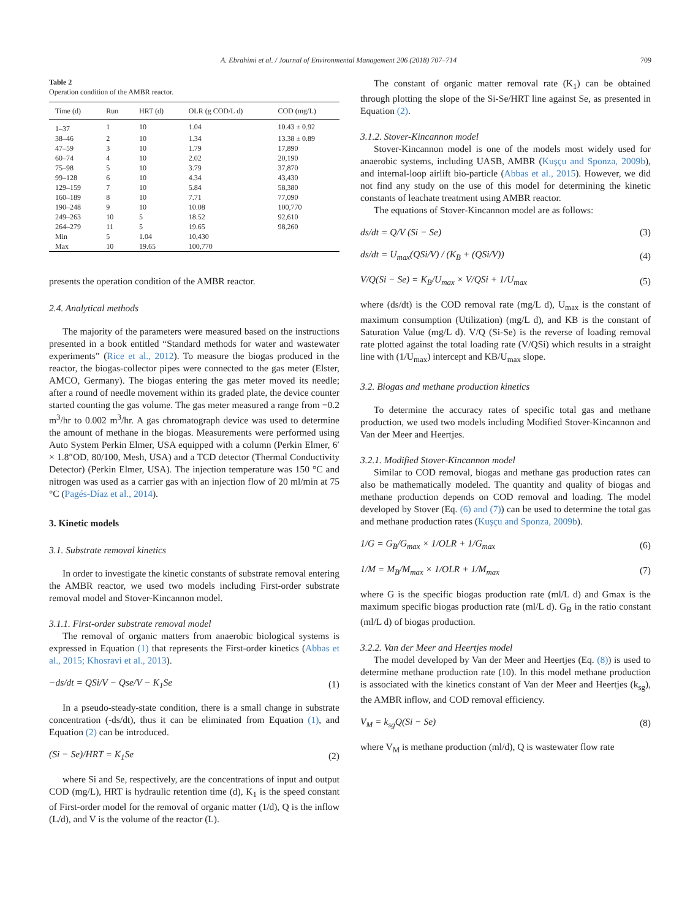A. Ebrahimi et al. / Journal of Environmental Management 206 (2018) 707–714 709
Table 2
Operation condition of the AMBR reactor.
| Time (d) | Run | HRT (d) | OLR (g COD/L d) | COD (mg/L) |
| --- | --- | --- | --- | --- |
| 1–37 | 1 | 10 | 1.04 | 10.43 ± 0.92 |
| 38–46 | 2 | 10 | 1.34 | 13.38 ± 0.89 |
| 47–59 | 3 | 10 | 1.79 | 17,890 |
| 60–74 | 4 | 10 | 2.02 | 20,190 |
| 75–98 | 5 | 10 | 3.79 | 37,870 |
| 99–128 | 6 | 10 | 4.34 | 43,430 |
| 129–159 | 7 | 10 | 5.84 | 58,380 |
| 160–189 | 8 | 10 | 7.71 | 77,090 |
| 190–248 | 9 | 10 | 10.08 | 100,770 |
| 249–263 | 10 | 5 | 18.52 | 92,610 |
| 264–279 | 11 | 5 | 19.65 | 98,260 |
| Min | 5 | 1.04 | 10,430 | |
| Max | 10 | 19.65 | 100,770 | |
presents the operation condition of the AMBR reactor.
2.4. Analytical methods
The majority of the parameters were measured based on the instructions presented in a book entitled “Standard methods for water and wastewater experiments” (Rice et al., 2012). To measure the biogas produced in the reactor, the biogas-collector pipes were connected to the gas meter (Elster, AMCO, Germany). The biogas entering the gas meter moved its needle; after a round of needle movement within its graded plate, the device counter started counting the gas volume. The gas meter measured a range from −0.2 m<sup>3</sup>/hr to 0.002 m<sup>3</sup>/hr. A gas chromatograph device was used to determine the amount of methane in the biogas. Measurements were performed using Auto System Perkin Elmer, USA equipped with a column (Perkin Elmer, 6′ × 1.8″OD, 80/100, Mesh, USA) and a TCD detector (Thermal Conductivity Detector) (Perkin Elmer, USA). The injection temperature was 150 °C and nitrogen was used as a carrier gas with an injection flow of 20 ml/min at 75 °C (Pagés-Díaz et al., 2014).
3. Kinetic models
3.1. Substrate removal kinetics
In order to investigate the kinetic constants of substrate removal entering the AMBR reactor, we used two models including First-order substrate removal model and Stover-Kincannon model.
3.1.1. First-order substrate removal model
The removal of organic matters from anaerobic biological systems is expressed in Equation (1) that represents the First-order kinetics (Abbas et al., 2015; Khosravi et al., 2013).
−ds/dt = QSi/V − Qse/V − K<sub>1</sub>Se (1)
In a pseudo-steady-state condition, there is a small change in substrate concentration (-ds/dt), thus it can be eliminated from Equation (1), and Equation (2) can be introduced.
(Si − Se)/HRT = K<sub>1</sub>Se (2)
where Si and Se, respectively, are the concentrations of input and output COD (mg/L), HRT is hydraulic retention time (d), K<sub>1</sub> is the speed constant of First-order model for the removal of organic matter (1/d), Q is the inflow (L/d), and V is the volume of the reactor (L).
The constant of organic matter removal rate (K<sub>1</sub>) can be obtained through plotting the slope of the Si-Se/HRT line against Se, as presented in Equation (2).
3.1.2. Stover-Kincannon model
Stover-Kincannon model is one of the models most widely used for anaerobic systems, including UASB, AMBR (Kuşçu and Sponza, 2009b), and internal-loop airlift bio-particle (Abbas et al., 2015). However, we did not find any study on the use of this model for determining the kinetic constants of leachate treatment using AMBR reactor.
The equations of Stover-Kincannon model are as follows:
ds/dt = Q/V (Si − Se) (3)
ds/dt = U<sub>max</sub>(QSi/V) / (K<sub>B</sub> + (QSi/V)) (4)
V/Q(Si − Se) = K<sub>B</sub>/U<sub>max</sub> × V/QSi + 1/U<sub>max</sub> (5)
where (ds/dt) is the COD removal rate (mg/L d), U<sub>max</sub> is the constant of maximum consumption (Utilization) (mg/L d), and KB is the constant of Saturation Value (mg/L d). V/Q (Si-Se) is the reverse of loading removal rate plotted against the total loading rate (V/QSi) which results in a straight line with (1/U<sub>max</sub>) intercept and KB/U<sub>max</sub> slope.
3.2. Biogas and methane production kinetics
To determine the accuracy rates of specific total gas and methane production, we used two models including Modified Stover-Kincannon and Van der Meer and Heertjes.
3.2.1. Modified Stover-Kincannon model
Similar to COD removal, biogas and methane gas production rates can also be mathematically modeled. The quantity and quality of biogas and methane production depends on COD removal and loading. The model developed by Stover (Eq. (6) and (7)) can be used to determine the total gas and methane production rates (Kuşçu and Sponza, 2009b).
1/G = G<sub>B</sub>/G<sub>max</sub> × 1/OLR + 1/G<sub>max</sub> (6)
1/M = M<sub>B</sub>/M<sub>max</sub> × 1/OLR + 1/M<sub>max</sub> (7)
where G is the specific biogas production rate (ml/L d) and Gmax is the maximum specific biogas production rate (ml/L d). G<sub>B</sub> in the ratio constant (ml/L d) of biogas production.
3.2.2. Van der Meer and Heertjes model
The model developed by Van der Meer and Heertjes (Eq. (8)) is used to determine methane production rate (10). In this model methane production is associated with the kinetics constant of Van der Meer and Heertjes (k<sub>sg</sub>), the AMBR inflow, and COD removal efficiency.
V<sub>M</sub> = k<sub>sg</sub>Q(Si − Se) (8)
where V<sub>M</sub> is methane production (ml/d), Q is wastewater flow rate